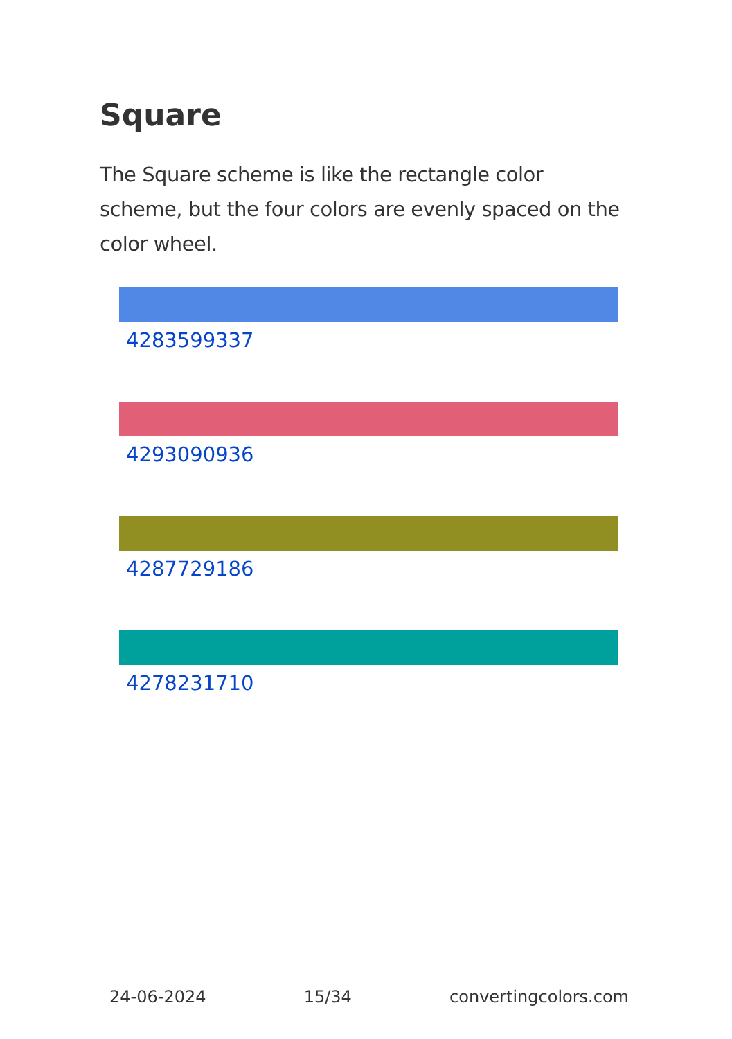Square
The Square scheme is like the rectangle color scheme, but the four colors are evenly spaced on the color wheel.
4283599337
4293090936
4287729186
4278231710
24-06-2024 15/34 convertingcolors.com